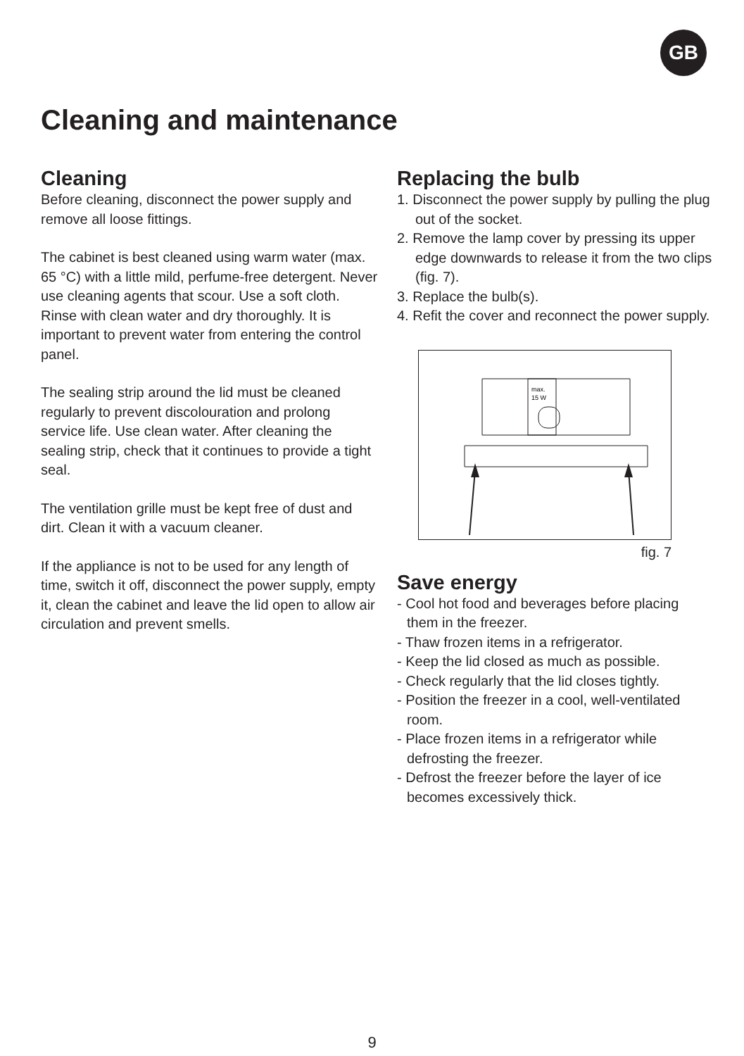GB
Cleaning and maintenance
Cleaning
Before cleaning, disconnect the power supply and remove all loose fittings.
The cabinet is best cleaned using warm water (max. 65 °C) with a little mild, perfume-free detergent. Never use cleaning agents that scour. Use a soft cloth. Rinse with clean water and dry thoroughly. It is important to prevent water from entering the control panel.
The sealing strip around the lid must be cleaned regularly to prevent discolouration and prolong service life. Use clean water. After cleaning the sealing strip, check that it continues to provide a tight seal.
The ventilation grille must be kept free of dust and dirt. Clean it with a vacuum cleaner.
If the appliance is not to be used for any length of time, switch it off, disconnect the power supply, empty it, clean the cabinet and leave the lid open to allow air circulation and prevent smells.
Replacing the bulb
1. Disconnect the power supply by pulling the plug out of the socket.
2. Remove the lamp cover by pressing its upper edge downwards to release it from the two clips (fig. 7).
3. Replace the bulb(s).
4. Refit the cover and reconnect the power supply.
max.
15 W
fig. 7
Save energy
- Cool hot food and beverages before placing them in the freezer.
- Thaw frozen items in a refrigerator.
- Keep the lid closed as much as possible.
- Check regularly that the lid closes tightly.
- Position the freezer in a cool, well-ventilated room.
- Place frozen items in a refrigerator while defrosting the freezer.
- Defrost the freezer before the layer of ice becomes excessively thick.
9